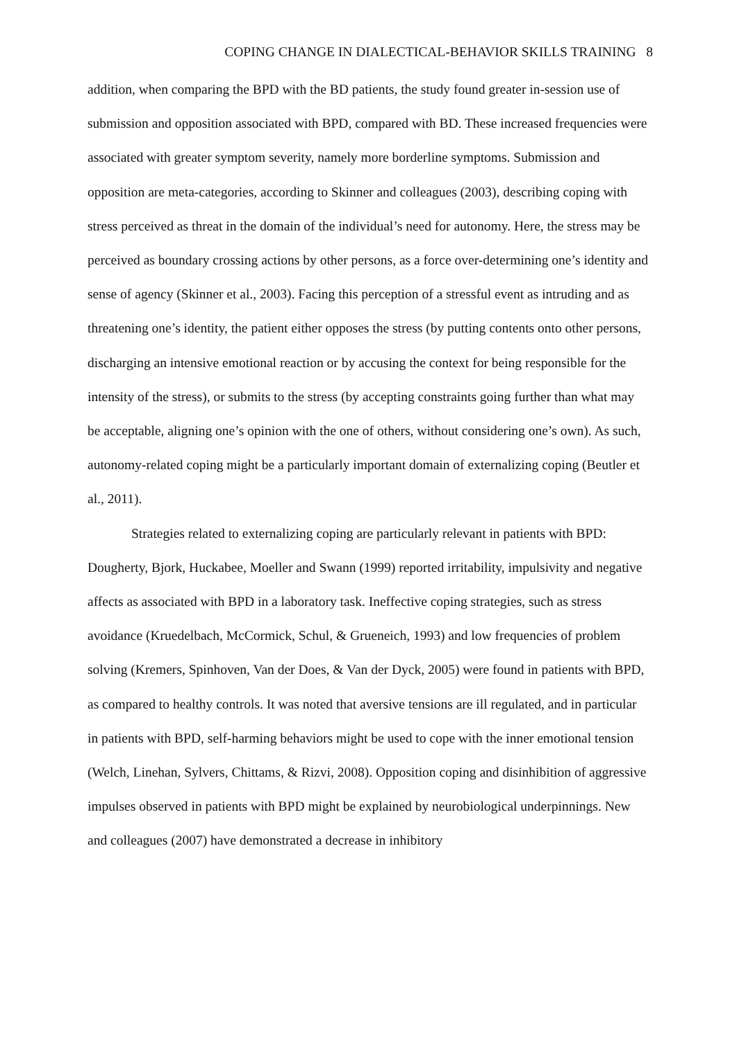COPING CHANGE IN DIALECTICAL-BEHAVIOR SKILLS TRAINING 8
addition, when comparing the BPD with the BD patients, the study found greater in-session use of submission and opposition associated with BPD, compared with BD. These increased frequencies were associated with greater symptom severity, namely more borderline symptoms. Submission and opposition are meta-categories, according to Skinner and colleagues (2003), describing coping with stress perceived as threat in the domain of the individual’s need for autonomy. Here, the stress may be perceived as boundary crossing actions by other persons, as a force over-determining one’s identity and sense of agency (Skinner et al., 2003). Facing this perception of a stressful event as intruding and as threatening one’s identity, the patient either opposes the stress (by putting contents onto other persons, discharging an intensive emotional reaction or by accusing the context for being responsible for the intensity of the stress), or submits to the stress (by accepting constraints going further than what may be acceptable, aligning one’s opinion with the one of others, without considering one’s own). As such, autonomy-related coping might be a particularly important domain of externalizing coping (Beutler et al., 2011).
Strategies related to externalizing coping are particularly relevant in patients with BPD: Dougherty, Bjork, Huckabee, Moeller and Swann (1999) reported irritability, impulsivity and negative affects as associated with BPD in a laboratory task. Ineffective coping strategies, such as stress avoidance (Kruedelbach, McCormick, Schul, & Grueneich, 1993) and low frequencies of problem solving (Kremers, Spinhoven, Van der Does, & Van der Dyck, 2005) were found in patients with BPD, as compared to healthy controls. It was noted that aversive tensions are ill regulated, and in particular in patients with BPD, self-harming behaviors might be used to cope with the inner emotional tension (Welch, Linehan, Sylvers, Chittams, & Rizvi, 2008). Opposition coping and disinhibition of aggressive impulses observed in patients with BPD might be explained by neurobiological underpinnings. New and colleagues (2007) have demonstrated a decrease in inhibitory